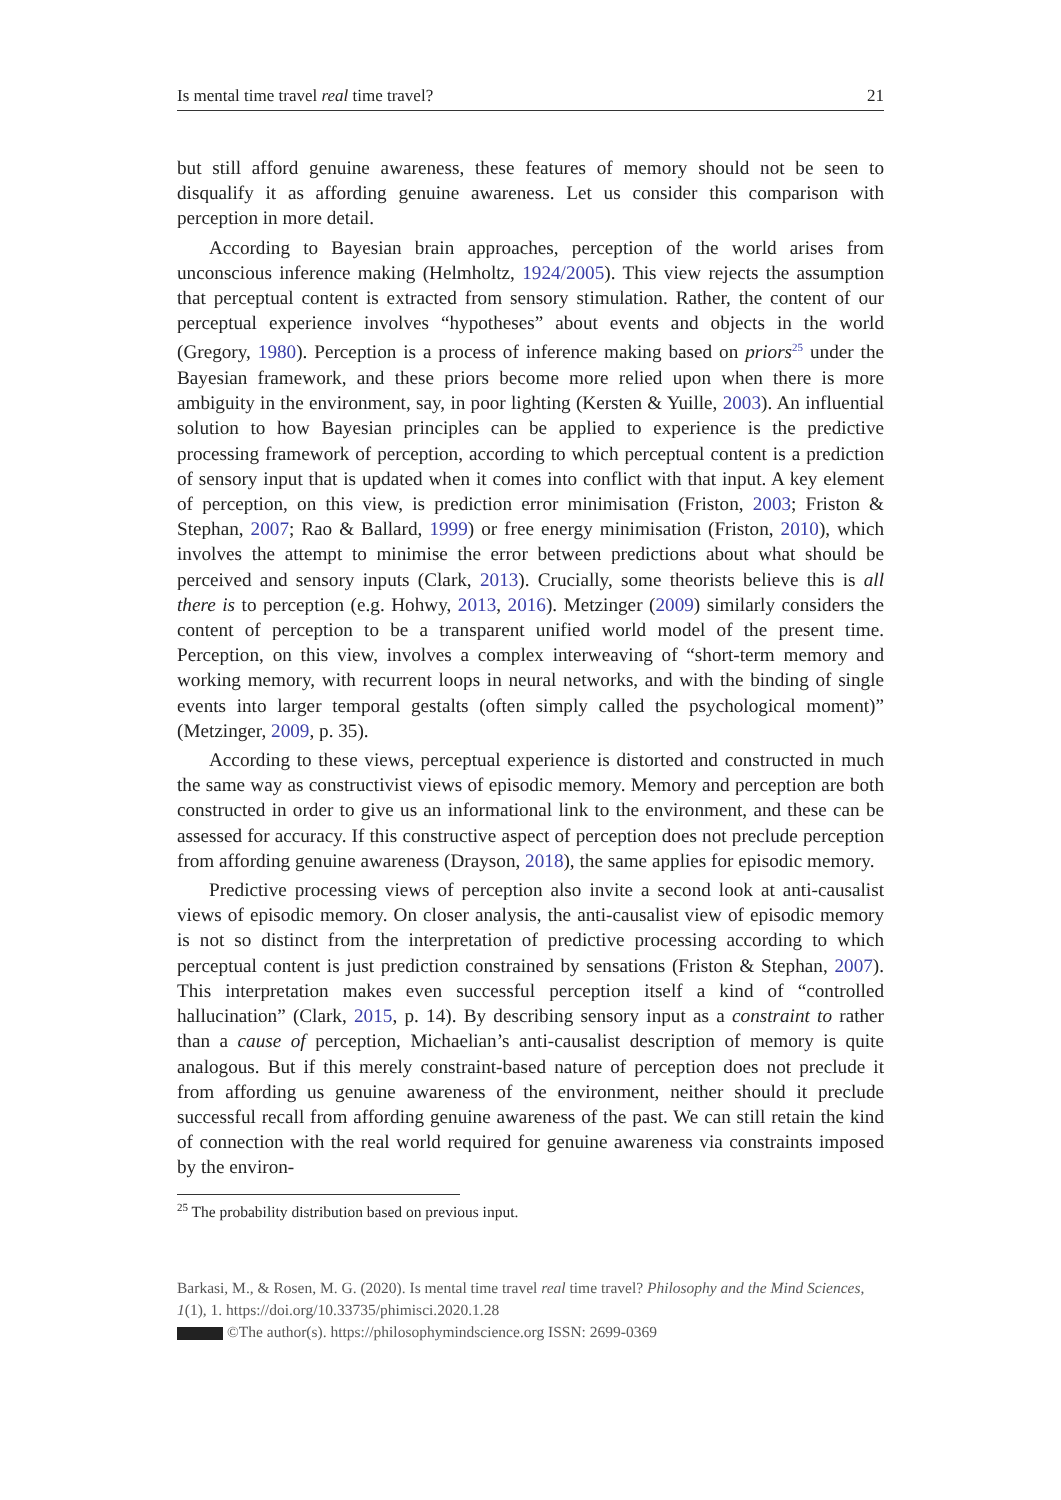Is mental time travel real time travel? 21
but still afford genuine awareness, these features of memory should not be seen to disqualify it as affording genuine awareness. Let us consider this comparison with perception in more detail.
According to Bayesian brain approaches, perception of the world arises from unconscious inference making (Helmholtz, 1924/2005). This view rejects the assumption that perceptual content is extracted from sensory stimulation. Rather, the content of our perceptual experience involves “hypotheses” about events and objects in the world (Gregory, 1980). Perception is a process of inference making based on priors<sup>25</sup> under the Bayesian framework, and these priors become more relied upon when there is more ambiguity in the environment, say, in poor lighting (Kersten & Yuille, 2003). An influential solution to how Bayesian principles can be applied to experience is the predictive processing framework of perception, according to which perceptual content is a prediction of sensory input that is updated when it comes into conflict with that input. A key element of perception, on this view, is prediction error minimisation (Friston, 2003; Friston & Stephan, 2007; Rao & Ballard, 1999) or free energy minimisation (Friston, 2010), which involves the attempt to minimise the error between predictions about what should be perceived and sensory inputs (Clark, 2013). Crucially, some theorists believe this is all there is to perception (e.g. Hohwy, 2013, 2016). Metzinger (2009) similarly considers the content of perception to be a transparent unified world model of the present time. Perception, on this view, involves a complex interweaving of “short-term memory and working memory, with recurrent loops in neural networks, and with the binding of single events into larger temporal gestalts (often simply called the psychological moment)” (Metzinger, 2009, p. 35).
According to these views, perceptual experience is distorted and constructed in much the same way as constructivist views of episodic memory. Memory and perception are both constructed in order to give us an informational link to the environment, and these can be assessed for accuracy. If this constructive aspect of perception does not preclude perception from affording genuine awareness (Drayson, 2018), the same applies for episodic memory.
Predictive processing views of perception also invite a second look at anti-causalist views of episodic memory. On closer analysis, the anti-causalist view of episodic memory is not so distinct from the interpretation of predictive processing according to which perceptual content is just prediction constrained by sensations (Friston & Stephan, 2007). This interpretation makes even successful perception itself a kind of “controlled hallucination” (Clark, 2015, p. 14). By describing sensory input as a constraint to rather than a cause of perception, Michaelian’s anti-causalist description of memory is quite analogous. But if this merely constraint-based nature of perception does not preclude it from affording us genuine awareness of the environment, neither should it preclude successful recall from affording genuine awareness of the past. We can still retain the kind of connection with the real world required for genuine awareness via constraints imposed by the environ-
<sup>25</sup> The probability distribution based on previous input.
Barkasi, M., & Rosen, M. G. (2020). Is mental time travel real time travel? Philosophy and the Mind Sciences, 1(1), 1. https://doi.org/10.33735/phimisci.2020.1.28
©The author(s). https://philosophymindscience.org ISSN: 2699-0369